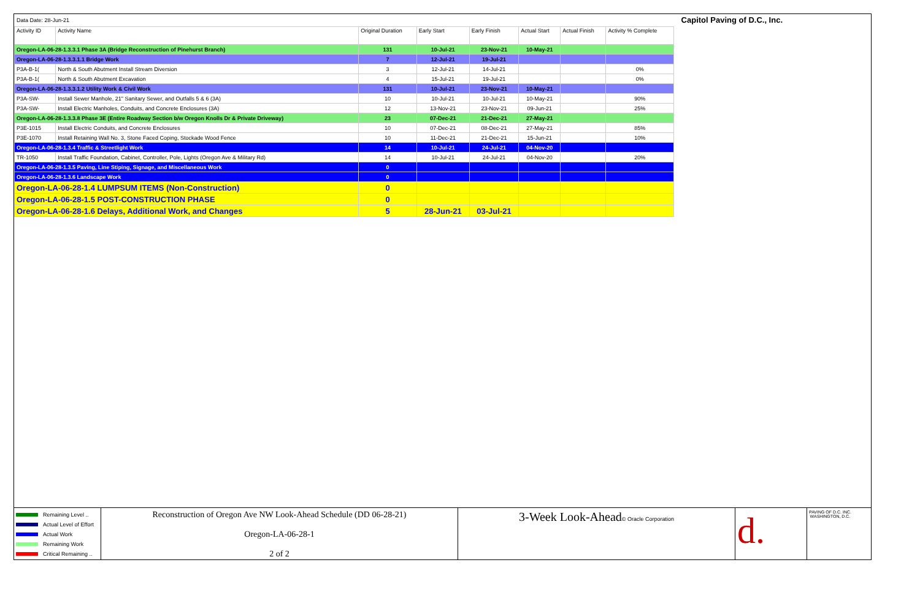Data Date: 28-Jun-21 Capitol Paving of D.C., Inc.
| Activity ID | Activity Name | Original Duration | Early Start | Early Finish | Actual Start | Actual Finish | Activity % Complete |
| --- | --- | --- | --- | --- | --- | --- | --- |
| Oregon-LA-06-28-1.3.3.1 Phase 3A (Bridge Reconstruction of Pinehurst Branch) | | 131 | 10-Jul-21 | 23-Nov-21 | 10-May-21 | | |
| Oregon-LA-06-28-1.3.3.1.1 Bridge Work | | 7 | 12-Jul-21 | 19-Jul-21 | | | |
| P3A-B-1( | North & South Abutment Install Stream Diversion | 3 | 12-Jul-21 | 14-Jul-21 | | | 0% |
| P3A-B-1( | North & South Abutment Excavation | 4 | 15-Jul-21 | 19-Jul-21 | | | 0% |
| Oregon-LA-06-28-1.3.3.1.2 Utility Work & Civil Work | | 131 | 10-Jul-21 | 23-Nov-21 | 10-May-21 | | |
| P3A-SW- | Install Sewer Manhole, 21" Sanitary Sewer, and Outfalls 5 & 6 (3A) | 10 | 10-Jul-21 | 10-Jul-21 | 10-May-21 | | 90% |
| P3A-SW- | Install Electric Manholes, Conduits, and Concrete Enclosures (3A) | 12 | 13-Nov-21 | 23-Nov-21 | 09-Jun-21 | | 25% |
| Oregon-LA-06-28-1.3.3.8 Phase 3E (Entire Roadway Section b/w Oregon Knolls Dr & Private Driveway) | | 23 | 07-Dec-21 | 21-Dec-21 | 27-May-21 | | |
| P3E-1015 | Install Electric Conduits, and Concrete Enclosures | 10 | 07-Dec-21 | 08-Dec-21 | 27-May-21 | | 85% |
| P3E-1070 | Install Retaining Wall No. 3, Stone Faced Coping, Stockade Wood Fence | 10 | 11-Dec-21 | 21-Dec-21 | 15-Jun-21 | | 10% |
| Oregon-LA-06-28-1.3.4 Traffic & Streetlight Work | | 14 | 10-Jul-21 | 24-Jul-21 | 04-Nov-20 | | |
| TR-1050 | Install Traffic Foundation, Cabinet, Controller, Pole, Lights (Oregon Ave & Military Rd) | 14 | 10-Jul-21 | 24-Jul-21 | 04-Nov-20 | | 20% |
| Oregon-LA-06-28-1.3.5 Paving, Line Stiping, Signage, and Miscellaneous Work | | 0 | | | | | |
| Oregon-LA-06-28-1.3.6 Landscape Work | | 0 | | | | | |
| Oregon-LA-06-28-1.4 LUMPSUM ITEMS (Non-Construction) | | 0 | | | | | |
| Oregon-LA-06-28-1.5 POST-CONSTRUCTION PHASE | | 0 | | | | | |
| Oregon-LA-06-28-1.6 Delays, Additional Work, and Changes | | 5 | 28-Jun-21 | 03-Jul-21 | | | |
Remaining Level ..
Actual Level of Effort
Actual Work
Remaining Work
Critical Remaining ..
Reconstruction of Oregon Ave NW Look-Ahead Schedule (DD 06-28-21)
Oregon-LA-06-28-1
2 of 2
3-Week Look-Ahead© Oracle Corporation
d.
PAVING OF D.C. INC.
WASHINGTON, D.C.